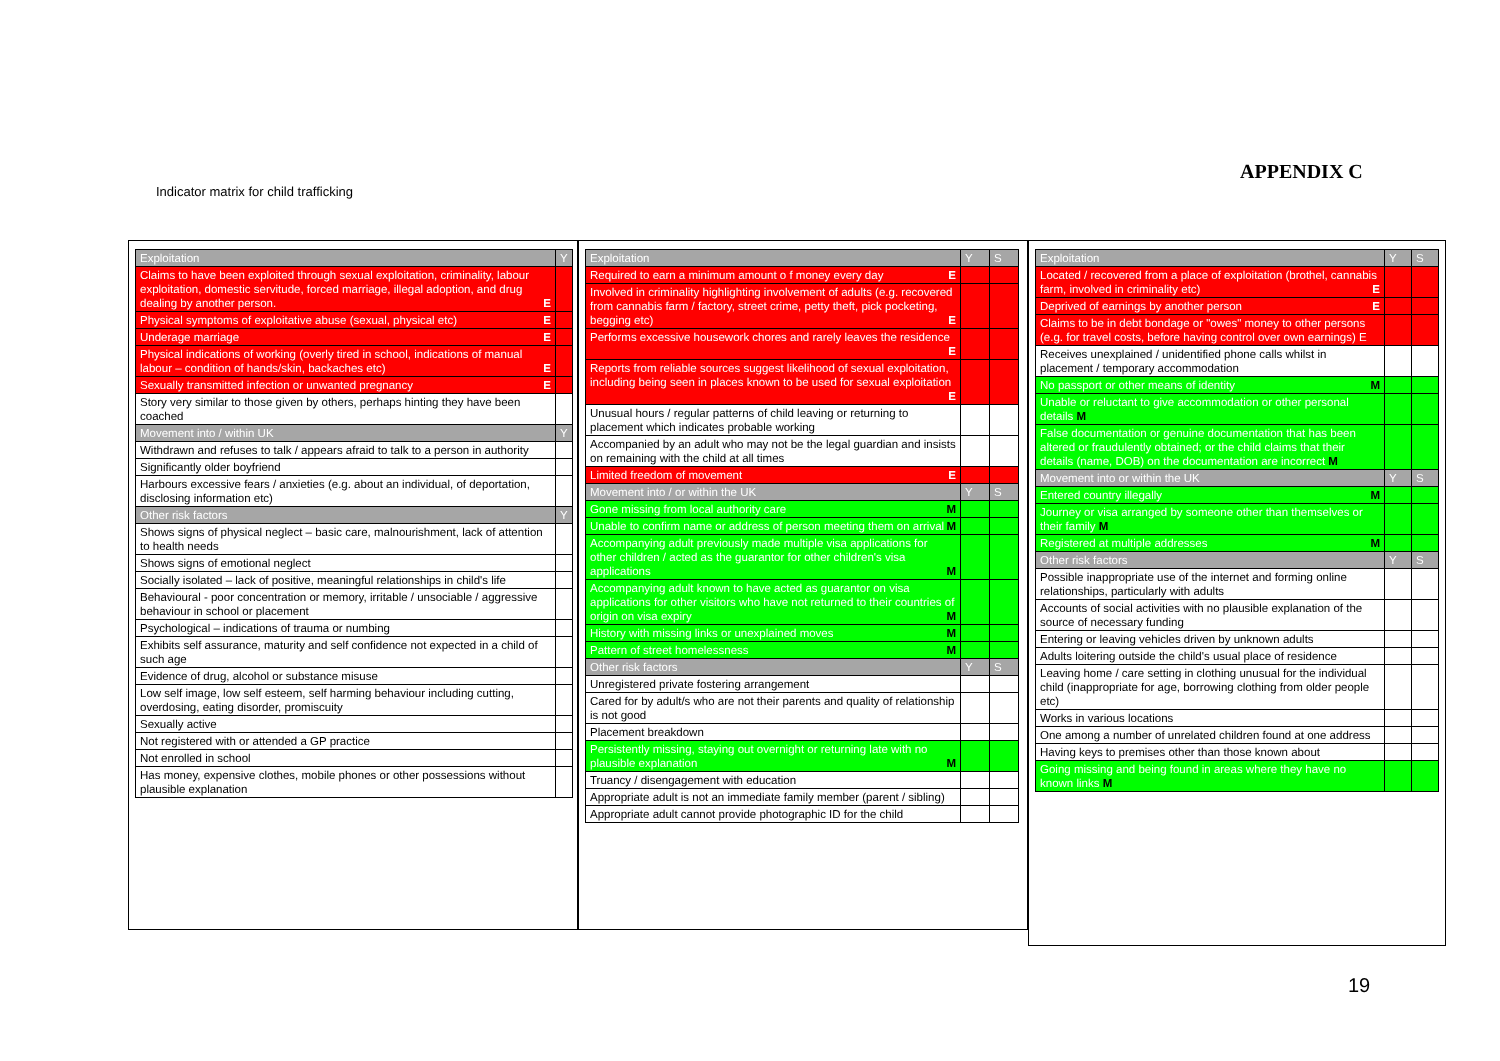APPENDIX C
Indicator matrix for child trafficking
| Exploitation | Y |
| Claims to have been exploited through sexual exploitation, criminality, labour exploitation, domestic servitude, forced marriage, illegal adoption, and drug dealing by another person. E | |
| Physical symptoms of exploitative abuse (sexual, physical etc) E | |
| Underage marriage E | |
| Physical indications of working (overly tired in school, indications of manual labour – condition of hands/skin, backaches etc) E | |
| Sexually transmitted infection or unwanted pregnancy E | |
| Story very similar to those given by others, perhaps hinting they have been coached | |
| Movement into / within UK | Y |
| Withdrawn and refuses to talk / appears afraid to talk to a person in authority | |
| Significantly older boyfriend | |
| Harbours excessive fears / anxieties (e.g. about an individual, of deportation, disclosing information etc) | |
| Other risk factors | Y |
| Shows signs of physical neglect – basic care, malnourishment, lack of attention to health needs | |
| Shows signs of emotional neglect | |
| Socially isolated – lack of positive, meaningful relationships in child's life | |
| Behavioural - poor concentration or memory, irritable / unsociable / aggressive behaviour in school or placement | |
| Psychological – indications of trauma or numbing | |
| Exhibits self assurance, maturity and self confidence not expected in a child of such age | |
| Evidence of drug, alcohol or substance misuse | |
| Low self image, low self esteem, self harming behaviour including cutting, overdosing, eating disorder, promiscuity | |
| Sexually active | |
| Not registered with or attended a GP practice | |
| Not enrolled in school | |
| Has money, expensive clothes, mobile phones or other possessions without plausible explanation | |
| Exploitation | Y | S |
| Required to earn a minimum amount o f money every day E | | |
| Involved in criminality highlighting involvement of adults (e.g. recovered from cannabis farm / factory, street crime, petty theft, pick pocketing, begging etc) E | | |
| Performs excessive housework chores and rarely leaves the residence E | | |
| Reports from reliable sources suggest likelihood of sexual exploitation, including being seen in places known to be used for sexual exploitation E | | |
| Unusual hours / regular patterns of child leaving or returning to placement which indicates probable working | | |
| Accompanied by an adult who may not be the legal guardian and insists on remaining with the child at all times | | |
| Limited freedom of movement E | | |
| Movement into / or within the UK | Y | S |
| Gone missing from local authority care M | | |
| Unable to confirm name or address of person meeting them on arrival M | | |
| Accompanying adult previously made multiple visa applications for other children / acted as the guarantor for other children's visa applications M | | |
| Accompanying adult known to have acted as guarantor on visa applications for other visitors who have not returned to their countries of origin on visa expiry M | | |
| History with missing links or unexplained moves M | | |
| Pattern of street homelessness M | | |
| Other risk factors | Y | S |
| Unregistered private fostering arrangement | | |
| Cared for by adult/s who are not their parents and quality of relationship is not good | | |
| Placement breakdown | | |
| Persistently missing, staying out overnight or returning late with no plausible explanation M | | |
| Truancy / disengagement with education | | |
| Appropriate adult is not an immediate family member (parent / sibling) | | |
| Appropriate adult cannot provide photographic ID for the child | | |
| Exploitation | Y | S |
| Located / recovered from a place of exploitation (brothel, cannabis farm, involved in criminality etc) E | | |
| Deprived of earnings by another person E | | |
| Claims to be in debt bondage or "owes" money to other persons (e.g. for travel costs, before having control over own earnings) E | | |
| Receives unexplained / unidentified phone calls whilst in placement / temporary accommodation | | |
| No passport or other means of identity M | | |
| Unable or reluctant to give accommodation or other personal details M | | |
| False documentation or genuine documentation that has been altered or fraudulently obtained; or the child claims that their details (name, DOB) on the documentation are incorrect M | | |
| Movement into or within the UK | Y | S |
| Entered country illegally M | | |
| Journey or visa arranged by someone other than themselves or their family M | | |
| Registered at multiple addresses M | | |
| Other risk factors | Y | S |
| Possible inappropriate use of the internet and forming online relationships, particularly with adults | | |
| Accounts of social activities with no plausible explanation of the source of necessary funding | | |
| Entering or leaving vehicles driven by unknown adults | | |
| Adults loitering outside the child's usual place of residence | | |
| Leaving home / care setting in clothing unusual for the individual child (inappropriate for age, borrowing clothing from older people etc) | | |
| Works in various locations | | |
| One among a number of unrelated children found at one address | | |
| Having keys to premises other than those known about | | |
| Going missing and being found in areas where they have no known links M | | |
19